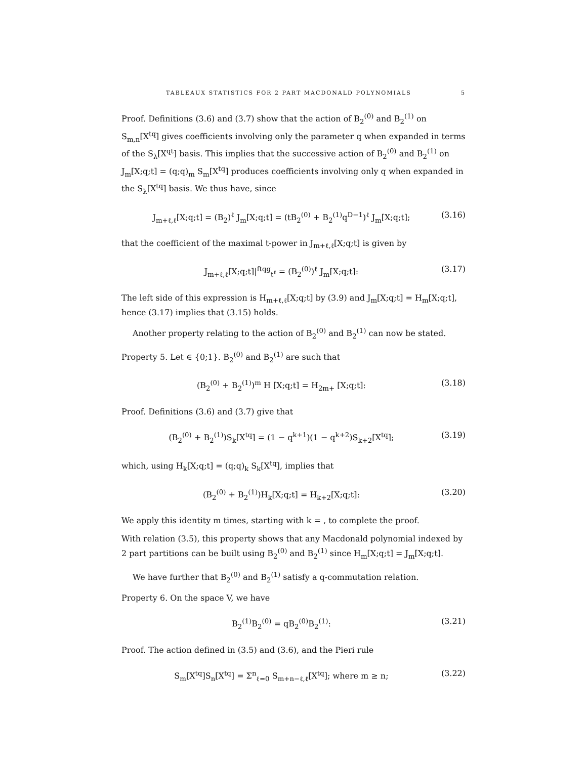TABLEAUX STATISTICS FOR 2 PART MACDONALD POLYNOMIALS 5
Proof. Definitions (3.6) and (3.7) show that the action of B<sub>2</sub><sup>(0)</sup> and B<sub>2</sub><sup>(1)</sup> on S<sub>m,n</sub>[X<sup>tq</sup>] gives coefficients involving only the parameter q when expanded in terms of the S<sub>λ</sub>[X<sup>qt</sup>] basis. This implies that the successive action of B<sub>2</sub><sup>(0)</sup> and B<sub>2</sub><sup>(1)</sup> on J<sub>m</sub>[X;q;t] = (q;q)<sub>m</sub> S<sub>m</sub>[X<sup>tq</sup>] produces coefficients involving only q when expanded in the S<sub>λ</sub>[X<sup>tq</sup>] basis. We thus have, since
J<sub>m+ℓ,ℓ</sub>[X;q;t] = (B<sub>2</sub>)<sup>ℓ</sup> J<sub>m</sub>[X;q;t] = (tB<sub>2</sub><sup>(0)</sup> + B<sub>2</sub><sup>(1)</sup>q<sup>D−1</sup>)<sup>ℓ</sup> J<sub>m</sub>[X;q;t]; (3.16)
that the coefficient of the maximal t-power in J<sub>m+ℓ,ℓ</sub>[X;q;t] is given by
J<sub>m+ℓ,ℓ</sub>[X;q;t]|<sup>ftqg</sup><sub>t<sup>ℓ</sup></sub> = (B<sub>2</sub><sup>(0)</sup>)<sup>ℓ</sup> J<sub>m</sub>[X;q;t]: (3.17)
The left side of this expression is H<sub>m+ℓ,ℓ</sub>[X;q;t] by (3.9) and J<sub>m</sub>[X;q;t] = H<sub>m</sub>[X;q;t], hence (3.17) implies that (3.15) holds.
Another property relating to the action of B<sub>2</sub><sup>(0)</sup> and B<sub>2</sub><sup>(1)</sup> can now be stated.
Property 5. Let ∈ {0;1}. B<sub>2</sub><sup>(0)</sup> and B<sub>2</sub><sup>(1)</sup> are such that
(B<sub>2</sub><sup>(0)</sup> + B<sub>2</sub><sup>(1)</sup>)<sup>m</sup> H [X;q;t] = H<sub>2m+</sub> [X;q;t]: (3.18)
Proof. Definitions (3.6) and (3.7) give that
(B<sub>2</sub><sup>(0)</sup> + B<sub>2</sub><sup>(1)</sup>)S<sub>k</sub>[X<sup>tq</sup>] = (1 − q<sup>k+1</sup>)(1 − q<sup>k+2</sup>)S<sub>k+2</sub>[X<sup>tq</sup>]; (3.19)
which, using H<sub>k</sub>[X;q;t] = (q;q)<sub>k</sub> S<sub>k</sub>[X<sup>tq</sup>], implies that
(B<sub>2</sub><sup>(0)</sup> + B<sub>2</sub><sup>(1)</sup>)H<sub>k</sub>[X;q;t] = H<sub>k+2</sub>[X;q;t]: (3.20)
We apply this identity m times, starting with k = , to complete the proof.
With relation (3.5), this property shows that any Macdonald polynomial indexed by 2 part partitions can be built using B<sub>2</sub><sup>(0)</sup> and B<sub>2</sub><sup>(1)</sup> since H<sub>m</sub>[X;q;t] = J<sub>m</sub>[X;q;t].
We have further that B<sub>2</sub><sup>(0)</sup> and B<sub>2</sub><sup>(1)</sup> satisfy a q-commutation relation.
Property 6. On the space V, we have
B<sub>2</sub><sup>(1)</sup>B<sub>2</sub><sup>(0)</sup> = qB<sub>2</sub><sup>(0)</sup>B<sub>2</sub><sup>(1)</sup>: (3.21)
Proof. The action defined in (3.5) and (3.6), and the Pieri rule
S<sub>m</sub>[X<sup>tq</sup>]S<sub>n</sub>[X<sup>tq</sup>] = Σ<sup>n</sup><sub>ℓ=0</sub> S<sub>m+n−ℓ,ℓ</sub>[X<sup>tq</sup>]; where m ≥ n; (3.22)